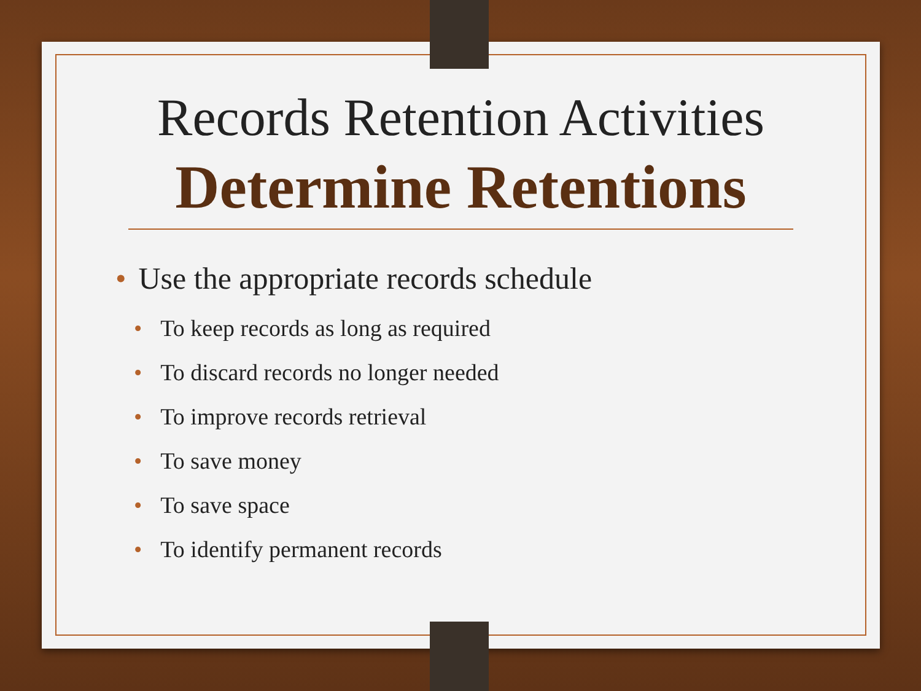Records Retention Activities
Determine Retentions
• Use the appropriate records schedule
• To keep records as long as required
• To discard records no longer needed
• To improve records retrieval
• To save money
• To save space
• To identify permanent records